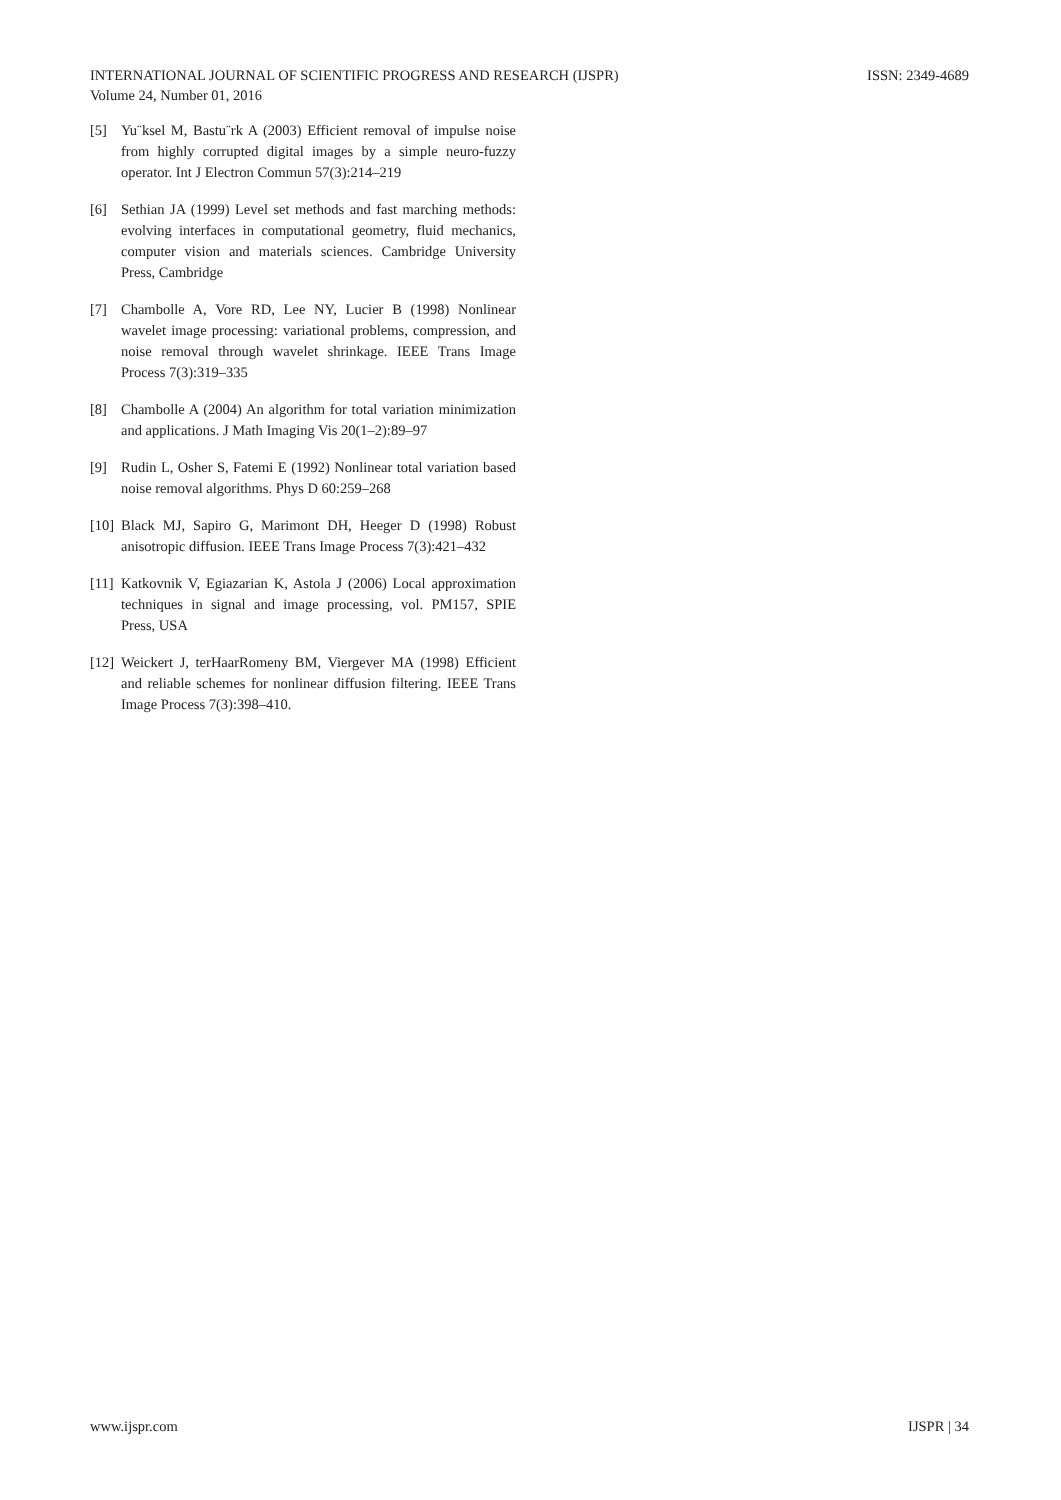ISSN: 2349-4689 INTERNATIONAL JOURNAL OF SCIENTIFIC PROGRESS AND RESEARCH (IJSPR)
Volume 24, Number 01, 2016
[5] Yu¨ksel M, Bastu¨rk A (2003) Efficient removal of impulse noise from highly corrupted digital images by a simple neuro-fuzzy operator. Int J Electron Commun 57(3):214–219
[6] Sethian JA (1999) Level set methods and fast marching methods: evolving interfaces in computational geometry, fluid mechanics, computer vision and materials sciences. Cambridge University Press, Cambridge
[7] Chambolle A, Vore RD, Lee NY, Lucier B (1998) Nonlinear wavelet image processing: variational problems, compression, and noise removal through wavelet shrinkage. IEEE Trans Image Process 7(3):319–335
[8] Chambolle A (2004) An algorithm for total variation minimization and applications. J Math Imaging Vis 20(1–2):89–97
[9] Rudin L, Osher S, Fatemi E (1992) Nonlinear total variation based noise removal algorithms. Phys D 60:259–268
[10] Black MJ, Sapiro G, Marimont DH, Heeger D (1998) Robust anisotropic diffusion. IEEE Trans Image Process 7(3):421–432
[11] Katkovnik V, Egiazarian K, Astola J (2006) Local approximation techniques in signal and image processing, vol. PM157, SPIE Press, USA
[12] Weickert J, terHaarRomeny BM, Viergever MA (1998) Efficient and reliable schemes for nonlinear diffusion filtering. IEEE Trans Image Process 7(3):398–410.
IJSPR | 34 www.ijspr.com